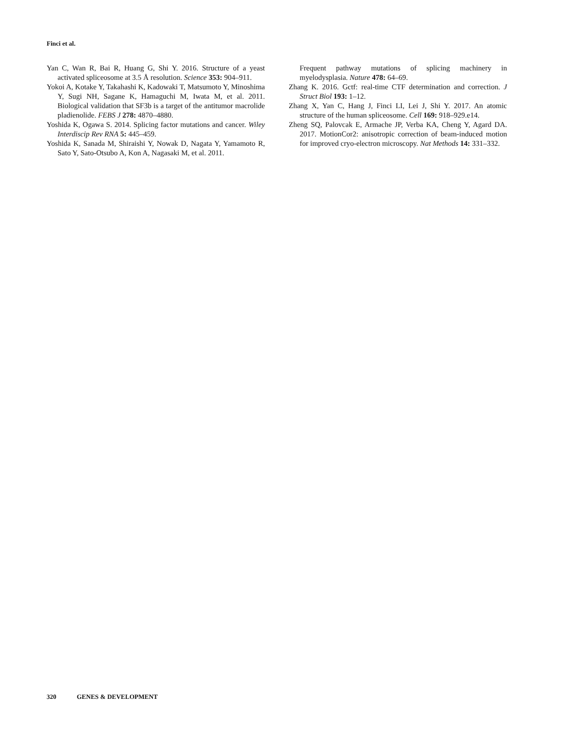Finci et al.
Yan C, Wan R, Bai R, Huang G, Shi Y. 2016. Structure of a yeast activated spliceosome at 3.5 Å resolution. Science 353: 904–911.
Yokoi A, Kotake Y, Takahashi K, Kadowaki T, Matsumoto Y, Minoshima Y, Sugi NH, Sagane K, Hamaguchi M, Iwata M, et al. 2011. Biological validation that SF3b is a target of the antitumor macrolide pladienolide. FEBS J 278: 4870–4880.
Yoshida K, Ogawa S. 2014. Splicing factor mutations and cancer. Wiley Interdiscip Rev RNA 5: 445–459.
Yoshida K, Sanada M, Shiraishi Y, Nowak D, Nagata Y, Yamamoto R, Sato Y, Sato-Otsubo A, Kon A, Nagasaki M, et al. 2011.
Frequent pathway mutations of splicing machinery in myelodysplasia. Nature 478: 64–69.
Zhang K. 2016. Gctf: real-time CTF determination and correction. J Struct Biol 193: 1–12.
Zhang X, Yan C, Hang J, Finci LI, Lei J, Shi Y. 2017. An atomic structure of the human spliceosome. Cell 169: 918–929.e14.
Zheng SQ, Palovcak E, Armache JP, Verba KA, Cheng Y, Agard DA. 2017. MotionCor2: anisotropic correction of beam-induced motion for improved cryo-electron microscopy. Nat Methods 14: 331–332.
320 GENES & DEVELOPMENT